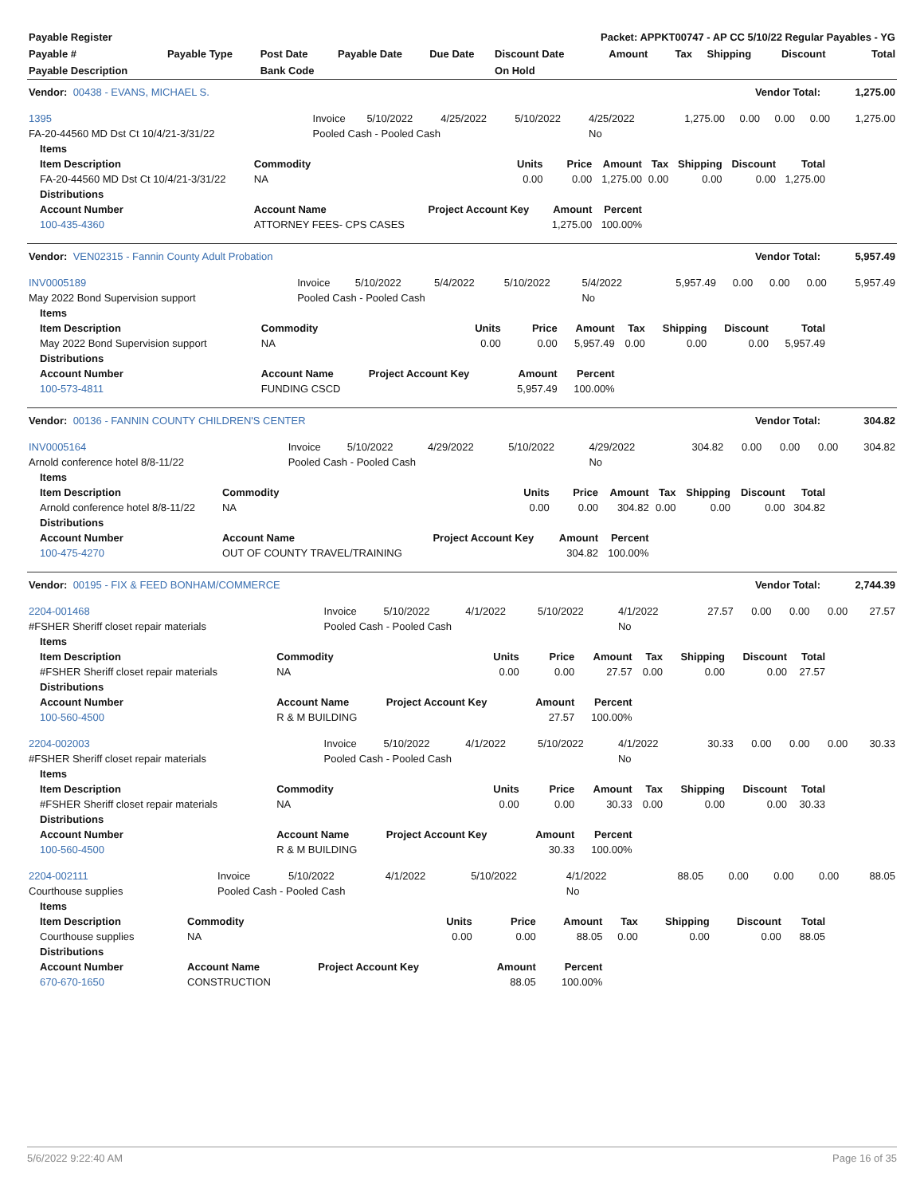| Payable Register | | | | | Packet: APPKT00747 - AP CC 5/10/22 Regular Payables - YG | | | | | |
| --- | --- | --- | --- | --- | --- | --- | --- | --- | --- | --- |
| Payable # | Payable Type | Post Date | Payable Date | Due Date | Discount Date | Amount | Tax | Shipping | Discount | Total |
| Payable Description | | Bank Code | | | On Hold | | | | | |
| Vendor: 00438 - EVANS, MICHAEL S. | Vendor Total: | 1,275.00 |
| 1395 | Invoice | 5/10/2022 | 4/25/2022 | 5/10/2022 | 4/25/2022 | 1,275.00 | 0.00 | 0.00 | 0.00 | 1,275.00 |
| FA-20-44560 MD Dst Ct 10/4/21-3/31/22 | Pooled Cash - Pooled Cash | | | | No | | | | | |
| Items | | | | | | | | |
| --- | --- | --- | --- | --- | --- | --- | --- | --- |
| Item Description | Commodity | Units | Price | Amount | Tax | Shipping | Discount | Total |
| FA-20-44560 MD Dst Ct 10/4/21-3/31/22 | NA | 0.00 | 0.00 | 1,275.00 | 0.00 | 0.00 | 0.00 | 1,275.00 |
| Distributions | | | | | | | | |
| Account Number | Account Name | Project Account Key | Amount | Percent | | | | |
| 100-435-4360 | ATTORNEY FEES- CPS CASES | | 1,275.00 | 100.00% | | | | |
| Vendor: VEN02315 - Fannin County Adult Probation | Vendor Total: | 5,957.49 |
| INV0005189 | Invoice | 5/10/2022 | 5/4/2022 | 5/10/2022 | 5/4/2022 | 5,957.49 | 0.00 | 0.00 | 0.00 | 5,957.49 |
| May 2022 Bond Supervision support | Pooled Cash - Pooled Cash | | | | No | | | | | |
| Items | | | | | | | | |
| --- | --- | --- | --- | --- | --- | --- | --- | --- |
| Item Description | Commodity | Units | Price | Amount | Tax | Shipping | Discount | Total |
| May 2022 Bond Supervision support | NA | 0.00 | 0.00 | 5,957.49 | 0.00 | 0.00 | 0.00 | 5,957.49 |
| Distributions | | | | | | | | |
| Account Number | Account Name | Project Account Key | Amount | Percent | | | | |
| 100-573-4811 | FUNDING CSCD | | 5,957.49 | 100.00% | | | | |
| Vendor: 00136 - FANNIN COUNTY CHILDREN'S CENTER | Vendor Total: | 304.82 |
| INV0005164 | Invoice | 5/10/2022 | 4/29/2022 | 5/10/2022 | 4/29/2022 | 304.82 | 0.00 | 0.00 | 0.00 | 304.82 |
| Arnold conference hotel 8/8-11/22 | Pooled Cash - Pooled Cash | | | | No | | | | | |
| Items | | | | | | | | |
| --- | --- | --- | --- | --- | --- | --- | --- | --- |
| Item Description | Commodity | Units | Price | Amount | Tax | Shipping | Discount | Total |
| Arnold conference hotel 8/8-11/22 | NA | 0.00 | 0.00 | 304.82 | 0.00 | 0.00 | 0.00 | 304.82 |
| Distributions | | | | | | | | |
| Account Number | Account Name | Project Account Key | Amount | Percent | | | | |
| 100-475-4270 | OUT OF COUNTY TRAVEL/TRAINING | | 304.82 | 100.00% | | | | |
| Vendor: 00195 - FIX & FEED BONHAM/COMMERCE | Vendor Total: | 2,744.39 |
| 2204-001468 | Invoice | 5/10/2022 | 4/1/2022 | 5/10/2022 | 4/1/2022 | 27.57 | 0.00 | 0.00 | 0.00 | 27.57 |
| #FSHER Sheriff closet repair materials | Pooled Cash - Pooled Cash | | | | No | | | | | |
| Items | | | | | | | | |
| --- | --- | --- | --- | --- | --- | --- | --- | --- |
| Item Description | Commodity | Units | Price | Amount | Tax | Shipping | Discount | Total |
| #FSHER Sheriff closet repair materials | NA | 0.00 | 0.00 | 27.57 | 0.00 | 0.00 | 0.00 | 27.57 |
| Distributions | | | | | | | | |
| Account Number | Account Name | Project Account Key | Amount | Percent | | | | |
| 100-560-4500 | R & M BUILDING | | 27.57 | 100.00% | | | | |
| 2204-002003 | Invoice | 5/10/2022 | 4/1/2022 | 5/10/2022 | 4/1/2022 | 30.33 | 0.00 | 0.00 | 0.00 | 30.33 |
| #FSHER Sheriff closet repair materials | Pooled Cash - Pooled Cash | | | | No | | | | | |
| Items | | | | | | | | |
| --- | --- | --- | --- | --- | --- | --- | --- | --- |
| Item Description | Commodity | Units | Price | Amount | Tax | Shipping | Discount | Total |
| #FSHER Sheriff closet repair materials | NA | 0.00 | 0.00 | 30.33 | 0.00 | 0.00 | 0.00 | 30.33 |
| Distributions | | | | | | | | |
| Account Number | Account Name | Project Account Key | Amount | Percent | | | | |
| 100-560-4500 | R & M BUILDING | | 30.33 | 100.00% | | | | |
| 2204-002111 | Invoice | 5/10/2022 | 4/1/2022 | 5/10/2022 | 4/1/2022 | 88.05 | 0.00 | 0.00 | 0.00 | 88.05 |
| Courthouse supplies | Pooled Cash - Pooled Cash | | | | No | | | | | |
| Items | | | | | | | | |
| --- | --- | --- | --- | --- | --- | --- | --- | --- |
| Item Description | Commodity | Units | Price | Amount | Tax | Shipping | Discount | Total |
| Courthouse supplies | NA | 0.00 | 0.00 | 88.05 | 0.00 | 0.00 | 0.00 | 88.05 |
| Distributions | | | | | | | | |
| Account Number | Account Name | Project Account Key | Amount | Percent | | | | |
| 670-670-1650 | CONSTRUCTION | | 88.05 | 100.00% | | | | |
5/6/2022 9:22:40 AM Page 16 of 35